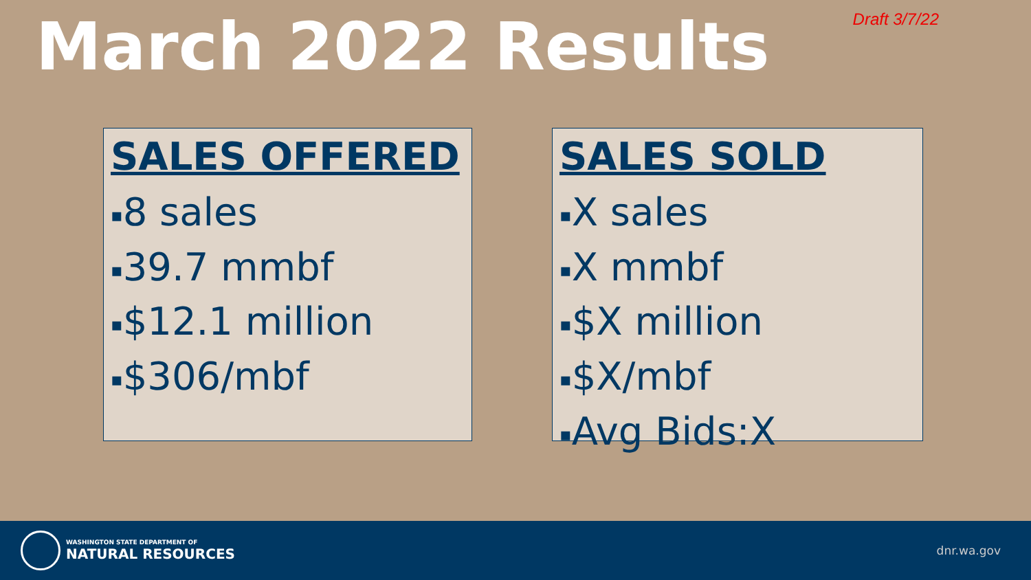March 2022 Results
Draft 3/7/22
SALES OFFERED
▪8 sales
▪39.7 mmbf
▪$12.1 million
▪$306/mbf
SALES SOLD
▪X sales
▪X mmbf
▪$X million
▪$X/mbf
▪Avg Bids:X
WASHINGTON STATE DEPARTMENT OF
NATURAL RESOURCES
dnr.wa.gov